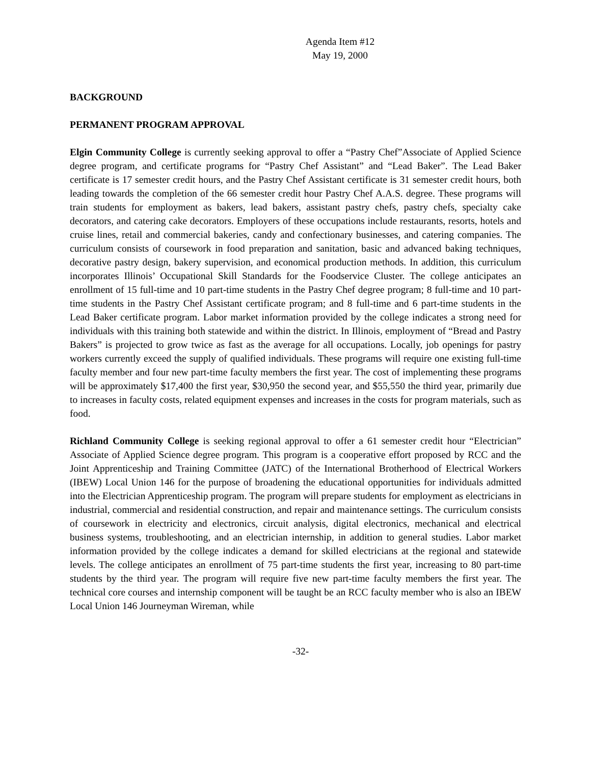Agenda Item #12
May 19, 2000
BACKGROUND
PERMANENT PROGRAM APPROVAL
Elgin Community College is currently seeking approval to offer a “Pastry Chef”Associate of Applied Science degree program, and certificate programs for “Pastry Chef Assistant” and “Lead Baker”. The Lead Baker certificate is 17 semester credit hours, and the Pastry Chef Assistant certificate is 31 semester credit hours, both leading towards the completion of the 66 semester credit hour Pastry Chef A.A.S. degree. These programs will train students for employment as bakers, lead bakers, assistant pastry chefs, pastry chefs, specialty cake decorators, and catering cake decorators. Employers of these occupations include restaurants, resorts, hotels and cruise lines, retail and commercial bakeries, candy and confectionary businesses, and catering companies. The curriculum consists of coursework in food preparation and sanitation, basic and advanced baking techniques, decorative pastry design, bakery supervision, and economical production methods. In addition, this curriculum incorporates Illinois’ Occupational Skill Standards for the Foodservice Cluster. The college anticipates an enrollment of 15 full-time and 10 part-time students in the Pastry Chef degree program; 8 full-time and 10 part-time students in the Pastry Chef Assistant certificate program; and 8 full-time and 6 part-time students in the Lead Baker certificate program. Labor market information provided by the college indicates a strong need for individuals with this training both statewide and within the district. In Illinois, employment of “Bread and Pastry Bakers” is projected to grow twice as fast as the average for all occupations. Locally, job openings for pastry workers currently exceed the supply of qualified individuals. These programs will require one existing full-time faculty member and four new part-time faculty members the first year. The cost of implementing these programs will be approximately $17,400 the first year, $30,950 the second year, and $55,550 the third year, primarily due to increases in faculty costs, related equipment expenses and increases in the costs for program materials, such as food.
Richland Community College is seeking regional approval to offer a 61 semester credit hour “Electrician” Associate of Applied Science degree program. This program is a cooperative effort proposed by RCC and the Joint Apprenticeship and Training Committee (JATC) of the International Brotherhood of Electrical Workers (IBEW) Local Union 146 for the purpose of broadening the educational opportunities for individuals admitted into the Electrician Apprenticeship program. The program will prepare students for employment as electricians in industrial, commercial and residential construction, and repair and maintenance settings. The curriculum consists of coursework in electricity and electronics, circuit analysis, digital electronics, mechanical and electrical business systems, troubleshooting, and an electrician internship, in addition to general studies. Labor market information provided by the college indicates a demand for skilled electricians at the regional and statewide levels. The college anticipates an enrollment of 75 part-time students the first year, increasing to 80 part-time students by the third year. The program will require five new part-time faculty members the first year. The technical core courses and internship component will be taught be an RCC faculty member who is also an IBEW Local Union 146 Journeyman Wireman, while
-32-